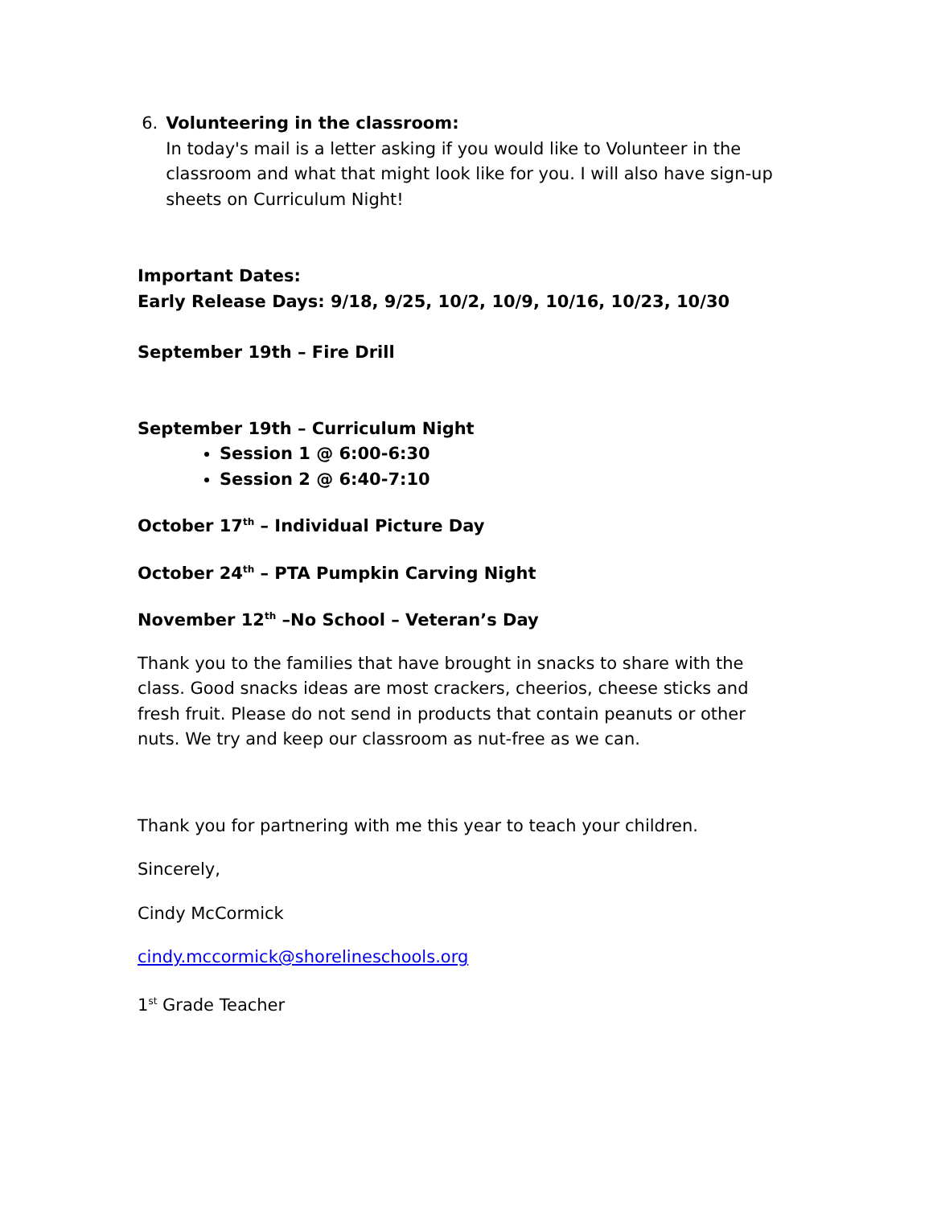6. Volunteering in the classroom:
In today's mail is a letter asking if you would like to Volunteer in the classroom and what that might look like for you. I will also have sign-up sheets on Curriculum Night!
Important Dates:
Early Release Days: 9/18, 9/25, 10/2, 10/9, 10/16, 10/23, 10/30
September 19th – Fire Drill
September 19th – Curriculum Night
Session 1 @ 6:00-6:30
Session 2 @ 6:40-7:10
October 17<sup>th</sup> – Individual Picture Day
October 24<sup>th</sup> – PTA Pumpkin Carving Night
November 12<sup>th</sup> –No School – Veteran’s Day
Thank you to the families that have brought in snacks to share with the class. Good snacks ideas are most crackers, cheerios, cheese sticks and fresh fruit. Please do not send in products that contain peanuts or other nuts. We try and keep our classroom as nut-free as we can.
Thank you for partnering with me this year to teach your children.
Sincerely,
Cindy McCormick
cindy.mccormick@shorelineschools.org
1<sup>st</sup> Grade Teacher